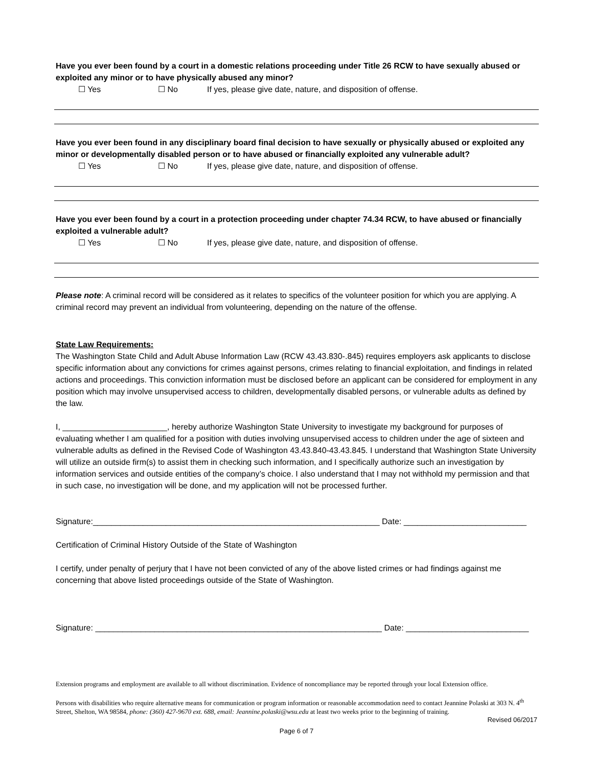Have you ever been found by a court in a domestic relations proceeding under Title 26 RCW to have sexually abused or exploited any minor or to have physically abused any minor?
☐ Yes ☐ No If yes, please give date, nature, and disposition of offense.
Have you ever been found in any disciplinary board final decision to have sexually or physically abused or exploited any minor or developmentally disabled person or to have abused or financially exploited any vulnerable adult?
☐ Yes ☐ No If yes, please give date, nature, and disposition of offense.
Have you ever been found by a court in a protection proceeding under chapter 74.34 RCW, to have abused or financially exploited a vulnerable adult?
☐ Yes ☐ No If yes, please give date, nature, and disposition of offense.
Please note: A criminal record will be considered as it relates to specifics of the volunteer position for which you are applying. A criminal record may prevent an individual from volunteering, depending on the nature of the offense.
State Law Requirements:
The Washington State Child and Adult Abuse Information Law (RCW 43.43.830-.845) requires employers ask applicants to disclose specific information about any convictions for crimes against persons, crimes relating to financial exploitation, and findings in related actions and proceedings. This conviction information must be disclosed before an applicant can be considered for employment in any position which may involve unsupervised access to children, developmentally disabled persons, or vulnerable adults as defined by the law.
I, _______________________, hereby authorize Washington State University to investigate my background for purposes of evaluating whether I am qualified for a position with duties involving unsupervised access to children under the age of sixteen and vulnerable adults as defined in the Revised Code of Washington 43.43.840-43.43.845. I understand that Washington State University will utilize an outside firm(s) to assist them in checking such information, and I specifically authorize such an investigation by information services and outside entities of the company’s choice. I also understand that I may not withhold my permission and that in such case, no investigation will be done, and my application will not be processed further.
Signature:_______________________________________________________________ Date: ___________________________
Certification of Criminal History Outside of the State of Washington
I certify, under penalty of perjury that I have not been convicted of any of the above listed crimes or had findings against me concerning that above listed proceedings outside of the State of Washington.
Signature: _______________________________________________________________ Date: ___________________________
Extension programs and employment are available to all without discrimination. Evidence of noncompliance may be reported through your local Extension office.
Persons with disabilities who require alternative means for communication or program information or reasonable accommodation need to contact Jeannine Polaski at 303 N. 4<sup>th</sup> Street, Shelton, WA 98584, phone: (360) 427-9670 ext. 688, email: Jeannine.polaski@wsu.edu at least two weeks prior to the beginning of training.
Revised 06/2017
Page 6 of 7